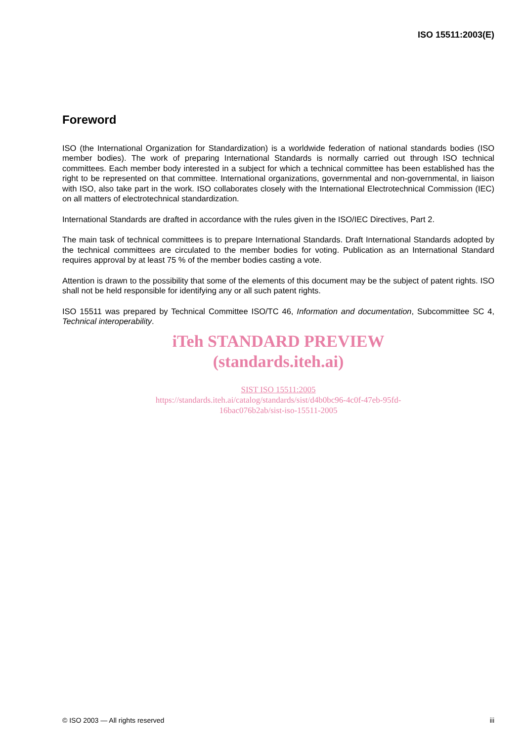ISO 15511:2003(E)
Foreword
ISO (the International Organization for Standardization) is a worldwide federation of national standards bodies (ISO member bodies). The work of preparing International Standards is normally carried out through ISO technical committees. Each member body interested in a subject for which a technical committee has been established has the right to be represented on that committee. International organizations, governmental and non-governmental, in liaison with ISO, also take part in the work. ISO collaborates closely with the International Electrotechnical Commission (IEC) on all matters of electrotechnical standardization.
International Standards are drafted in accordance with the rules given in the ISO/IEC Directives, Part 2.
The main task of technical committees is to prepare International Standards. Draft International Standards adopted by the technical committees are circulated to the member bodies for voting. Publication as an International Standard requires approval by at least 75 % of the member bodies casting a vote.
Attention is drawn to the possibility that some of the elements of this document may be the subject of patent rights. ISO shall not be held responsible for identifying any or all such patent rights.
ISO 15511 was prepared by Technical Committee ISO/TC 46, Information and documentation, Subcommittee SC 4, Technical interoperability.
iTeh STANDARD PREVIEW
(standards.iteh.ai)
SIST ISO 15511:2005
https://standards.iteh.ai/catalog/standards/sist/d4b0bc96-4c0f-47eb-95fd-
16bac076b2ab/sist-iso-15511-2005
© ISO 2003 — All rights reserved iii